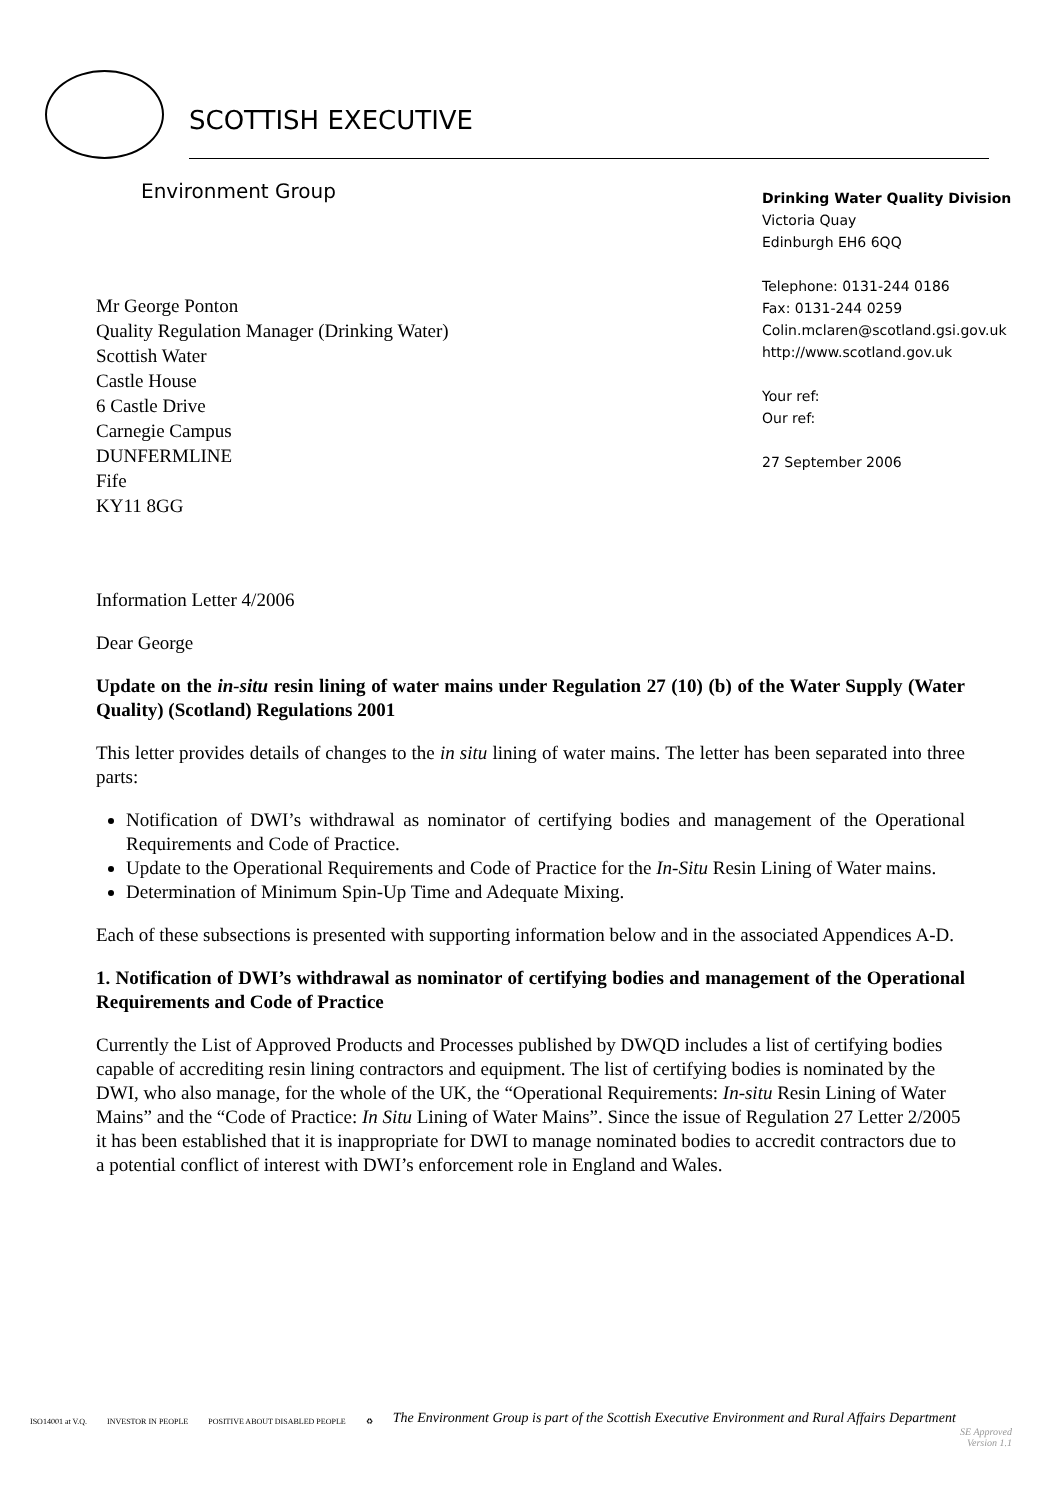SCOTTISH EXECUTIVE
Environment Group
Mr George Ponton
Quality Regulation Manager (Drinking Water)
Scottish Water
Castle House
6 Castle Drive
Carnegie Campus
DUNFERMLINE
Fife
KY11 8GG
Drinking Water Quality Division
Victoria Quay
Edinburgh EH6 6QQ
Telephone: 0131-244 0186
Fax: 0131-244 0259
Colin.mclaren@scotland.gsi.gov.uk
http://www.scotland.gov.uk
Your ref:
Our ref:
27 September 2006
Information Letter 4/2006
Dear George
Update on the in-situ resin lining of water mains under Regulation 27 (10) (b) of the Water Supply (Water Quality) (Scotland) Regulations 2001
This letter provides details of changes to the in situ lining of water mains. The letter has been separated into three parts:
Notification of DWI’s withdrawal as nominator of certifying bodies and management of the Operational Requirements and Code of Practice.
Update to the Operational Requirements and Code of Practice for the In-Situ Resin Lining of Water mains.
Determination of Minimum Spin-Up Time and Adequate Mixing.
Each of these subsections is presented with supporting information below and in the associated Appendices A-D.
1. Notification of DWI’s withdrawal as nominator of certifying bodies and management of the Operational Requirements and Code of Practice
Currently the List of Approved Products and Processes published by DWQD includes a list of certifying bodies capable of accrediting resin lining contractors and equipment. The list of certifying bodies is nominated by the DWI, who also manage, for the whole of the UK, the “Operational Requirements: In-situ Resin Lining of Water Mains” and the “Code of Practice: In Situ Lining of Water Mains”. Since the issue of Regulation 27 Letter 2/2005 it has been established that it is inappropriate for DWI to manage nominated bodies to accredit contractors due to a potential conflict of interest with DWI’s enforcement role in England and Wales.
ISO14001 at V.Q. INVESTOR IN PEOPLE POSITIVE ABOUT DISABLED PEOPLE ♻ The Environment Group is part of the Scottish Executive Environment and Rural Affairs Department
SE Approved
Version 1.1